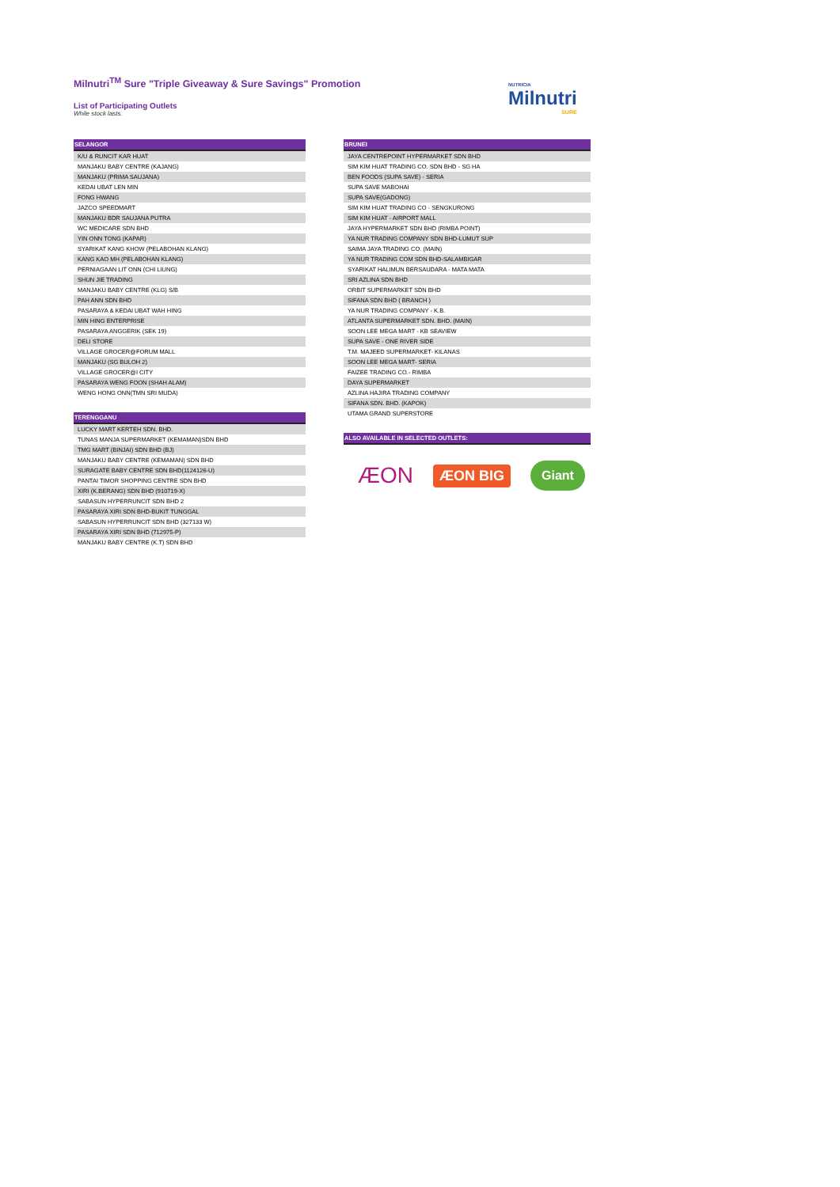Milnutri<sup>TM</sup> Sure "Triple Giveaway & Sure Savings" Promotion
List of Participating Outlets
While stock lasts.
NUTRICIA
Milnutri
SURE
| SELANGOR |
| --- |
| K/U & RUNCIT KAR HUAT |
| MANJAKU BABY CENTRE (KAJANG) |
| MANJAKU (PRIMA SAUJANA) |
| KEDAI UBAT LEN MIN |
| FONG HWANG |
| JAZCO SPEEDMART |
| MANJAKU BDR SAUJANA PUTRA |
| WC MEDICARE SDN BHD |
| YIN ONN TONG (KAPAR) |
| SYARIKAT KANG KHOW (PELABOHAN KLANG) |
| KANG KAO MH (PELABOHAN KLANG) |
| PERNIAGAAN LIT ONN (CHI LIUNG) |
| SHUN JIE TRADING |
| MANJAKU BABY CENTRE (KLG) S/B |
| PAH ANN SDN BHD |
| PASARAYA & KEDAI UBAT WAH HING |
| MIN HING ENTERPRISE |
| PASARAYA ANGGERIK (SEK 19) |
| DELI STORE |
| VILLAGE GROCER@FORUM MALL |
| MANJAKU (SG BULOH 2) |
| VILLAGE GROCER@I CITY |
| PASARAYA WENG FOON (SHAH ALAM) |
| WENG HONG ONN(TMN SRI MUDA) |
| TERENGGANU |
| LUCKY MART KERTEH SDN. BHD. |
| TUNAS MANJA SUPERMARKET (KEMAMAN)SDN BHD |
| TMG MART (BINJAI) SDN BHD (BJ) |
| MANJAKU BABY CENTRE (KEMAMAN) SDN BHD |
| SURAGATE BABY CENTRE SDN BHD(1124126-U) |
| PANTAI TIMOR SHOPPING CENTRE SDN BHD |
| XIRI (K.BERANG) SDN BHD (910719-X) |
| SABASUN HYPERRUNCIT SDN BHD 2 |
| PASARAYA XIRI SDN BHD-BUKIT TUNGGAL |
| SABASUN HYPERRUNCIT SDN BHD (327133 W) |
| PASARAYA XIRI SDN BHD (712975-P) |
| MANJAKU BABY CENTRE (K.T) SDN BHD |
| BRUNEI |
| --- |
| JAYA CENTREPOINT HYPERMARKET SDN BHD |
| SIM KIM HUAT TRADING CO. SDN BHD - SG HA |
| BEN FOODS (SUPA SAVE) - SERIA |
| SUPA SAVE MABOHAI |
| SUPA SAVE(GADONG) |
| SIM KIM HUAT TRADING CO - SENGKURONG |
| SIM KIM HUAT - AIRPORT MALL |
| JAYA HYPERMARKET SDN BHD (RIMBA POINT) |
| YA NUR TRADING COMPANY SDN BHD-LUMUT SUP |
| SAIMA JAYA TRADING CO. (MAIN) |
| YA NUR TRADING COM SDN BHD-SALAMBIGAR |
| SYARIKAT HALIMUN BERSAUDARA - MATA MATA |
| SRI AZLINA SDN BHD |
| ORBIT SUPERMARKET SDN BHD |
| SIFANA SDN BHD ( BRANCH ) |
| YA NUR TRADING COMPANY - K.B. |
| ATLANTA SUPERMARKET SDN. BHD. (MAIN) |
| SOON LEE MEGA MART - KB SEAVIEW |
| SUPA SAVE - ONE RIVER SIDE |
| T.M. MAJEED SUPERMARKET- KILANAS |
| SOON LEE MEGA MART- SERIA |
| FAIZEE TRADING CO.- RIMBA |
| DAYA SUPERMARKET |
| AZLINA HAJIRA TRADING COMPANY |
| SIFANA SDN. BHD. (KAPOK) |
| UTAMA GRAND SUPERSTORE |
| ALSO AVAILABLE IN SELECTED OUTLETS: |
ÆON ÆON BIG Giant